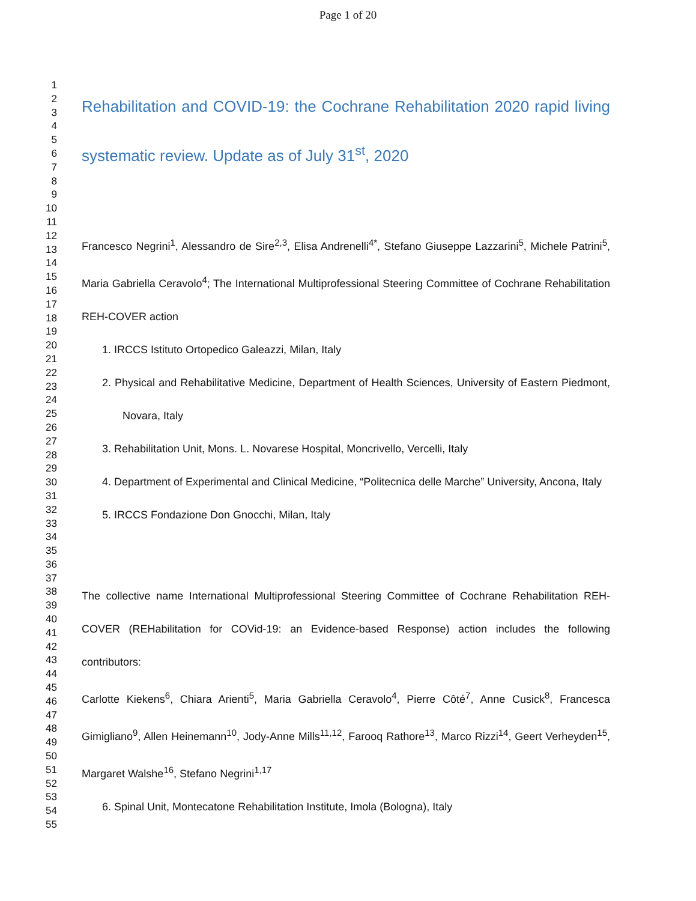Page 1 of 20
1
2
3
4
5
6
7
8
9
10
11
12
13
14
15
16
17
18
19
20
21
22
23
24
25
26
27
28
29
30
31
32
33
34
35
36
37
38
39
40
41
42
43
44
45
46
47
48
49
50
51
52
53
54
55
Rehabilitation and COVID-19: the Cochrane Rehabilitation 2020 rapid living systematic review. Update as of July 31<sup>st</sup>, 2020
Francesco Negrini<sup>1</sup>, Alessandro de Sire<sup>2,3</sup>, Elisa Andrenelli<sup>4*</sup>, Stefano Giuseppe Lazzarini<sup>5</sup>, Michele Patrini<sup>5</sup>, Maria Gabriella Ceravolo<sup>4</sup>; The International Multiprofessional Steering Committee of Cochrane Rehabilitation REH-COVER action
1. IRCCS Istituto Ortopedico Galeazzi, Milan, Italy
2. Physical and Rehabilitative Medicine, Department of Health Sciences, University of Eastern Piedmont, Novara, Italy
3. Rehabilitation Unit, Mons. L. Novarese Hospital, Moncrivello, Vercelli, Italy
4. Department of Experimental and Clinical Medicine, “Politecnica delle Marche” University, Ancona, Italy
5. IRCCS Fondazione Don Gnocchi, Milan, Italy
The collective name International Multiprofessional Steering Committee of Cochrane Rehabilitation REH-COVER (REHabilitation for COVid-19: an Evidence-based Response) action includes the following contributors:
Carlotte Kiekens<sup>6</sup>, Chiara Arienti<sup>5</sup>, Maria Gabriella Ceravolo<sup>4</sup>, Pierre Côté<sup>7</sup>, Anne Cusick<sup>8</sup>, Francesca Gimigliano<sup>9</sup>, Allen Heinemann<sup>10</sup>, Jody-Anne Mills<sup>11,12</sup>, Farooq Rathore<sup>13</sup>, Marco Rizzi<sup>14</sup>, Geert Verheyden<sup>15</sup>, Margaret Walshe<sup>16</sup>, Stefano Negrini<sup>1,17</sup>
6. Spinal Unit, Montecatone Rehabilitation Institute, Imola (Bologna), Italy